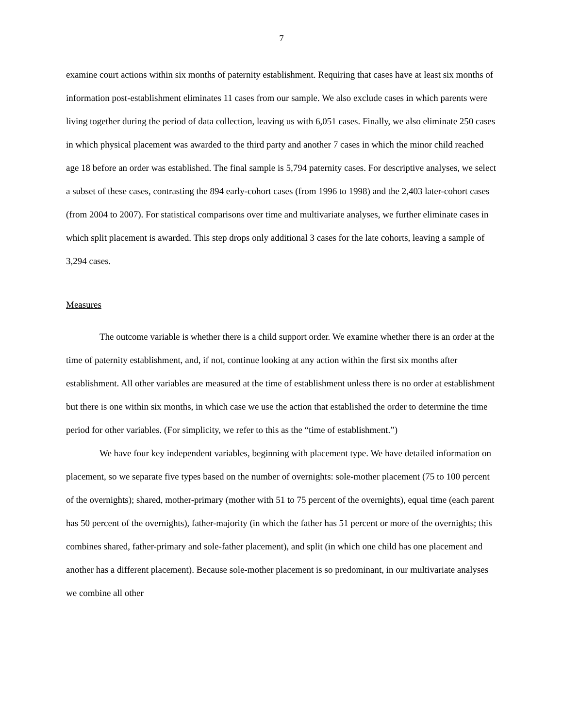7
examine court actions within six months of paternity establishment. Requiring that cases have at least six months of information post-establishment eliminates 11 cases from our sample. We also exclude cases in which parents were living together during the period of data collection, leaving us with 6,051 cases. Finally, we also eliminate 250 cases in which physical placement was awarded to the third party and another 7 cases in which the minor child reached age 18 before an order was established. The final sample is 5,794 paternity cases. For descriptive analyses, we select a subset of these cases, contrasting the 894 early-cohort cases (from 1996 to 1998) and the 2,403 later-cohort cases (from 2004 to 2007). For statistical comparisons over time and multivariate analyses, we further eliminate cases in which split placement is awarded. This step drops only additional 3 cases for the late cohorts, leaving a sample of 3,294 cases.
Measures
The outcome variable is whether there is a child support order. We examine whether there is an order at the time of paternity establishment, and, if not, continue looking at any action within the first six months after establishment. All other variables are measured at the time of establishment unless there is no order at establishment but there is one within six months, in which case we use the action that established the order to determine the time period for other variables. (For simplicity, we refer to this as the “time of establishment.”)
We have four key independent variables, beginning with placement type. We have detailed information on placement, so we separate five types based on the number of overnights: sole-mother placement (75 to 100 percent of the overnights); shared, mother-primary (mother with 51 to 75 percent of the overnights), equal time (each parent has 50 percent of the overnights), father-majority (in which the father has 51 percent or more of the overnights; this combines shared, father-primary and sole-father placement), and split (in which one child has one placement and another has a different placement). Because sole-mother placement is so predominant, in our multivariate analyses we combine all other